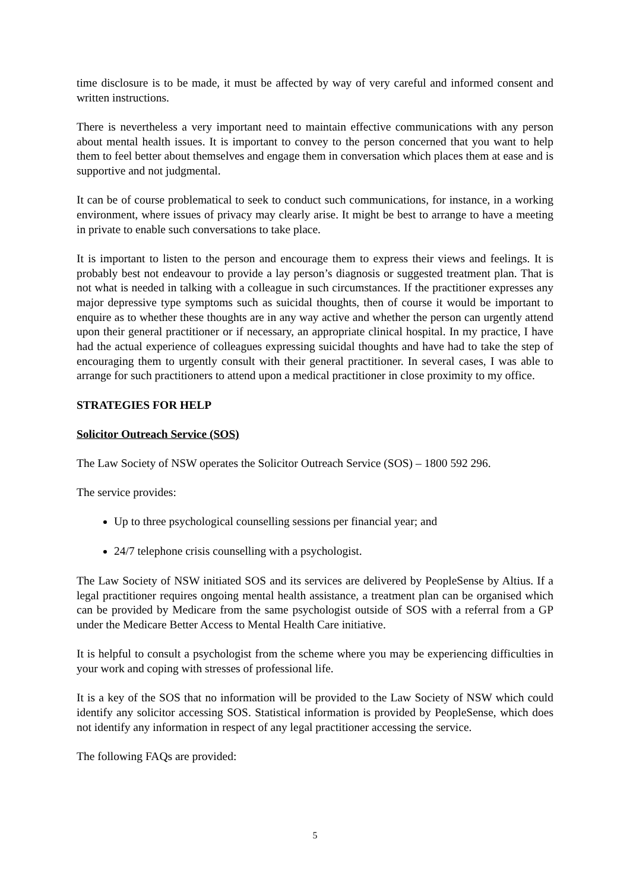time disclosure is to be made, it must be affected by way of very careful and informed consent and written instructions.
There is nevertheless a very important need to maintain effective communications with any person about mental health issues. It is important to convey to the person concerned that you want to help them to feel better about themselves and engage them in conversation which places them at ease and is supportive and not judgmental.
It can be of course problematical to seek to conduct such communications, for instance, in a working environment, where issues of privacy may clearly arise. It might be best to arrange to have a meeting in private to enable such conversations to take place.
It is important to listen to the person and encourage them to express their views and feelings. It is probably best not endeavour to provide a lay person’s diagnosis or suggested treatment plan. That is not what is needed in talking with a colleague in such circumstances. If the practitioner expresses any major depressive type symptoms such as suicidal thoughts, then of course it would be important to enquire as to whether these thoughts are in any way active and whether the person can urgently attend upon their general practitioner or if necessary, an appropriate clinical hospital. In my practice, I have had the actual experience of colleagues expressing suicidal thoughts and have had to take the step of encouraging them to urgently consult with their general practitioner. In several cases, I was able to arrange for such practitioners to attend upon a medical practitioner in close proximity to my office.
STRATEGIES FOR HELP
Solicitor Outreach Service (SOS)
The Law Society of NSW operates the Solicitor Outreach Service (SOS) – 1800 592 296.
The service provides:
Up to three psychological counselling sessions per financial year; and
24/7 telephone crisis counselling with a psychologist.
The Law Society of NSW initiated SOS and its services are delivered by PeopleSense by Altius. If a legal practitioner requires ongoing mental health assistance, a treatment plan can be organised which can be provided by Medicare from the same psychologist outside of SOS with a referral from a GP under the Medicare Better Access to Mental Health Care initiative.
It is helpful to consult a psychologist from the scheme where you may be experiencing difficulties in your work and coping with stresses of professional life.
It is a key of the SOS that no information will be provided to the Law Society of NSW which could identify any solicitor accessing SOS. Statistical information is provided by PeopleSense, which does not identify any information in respect of any legal practitioner accessing the service.
The following FAQs are provided:
5